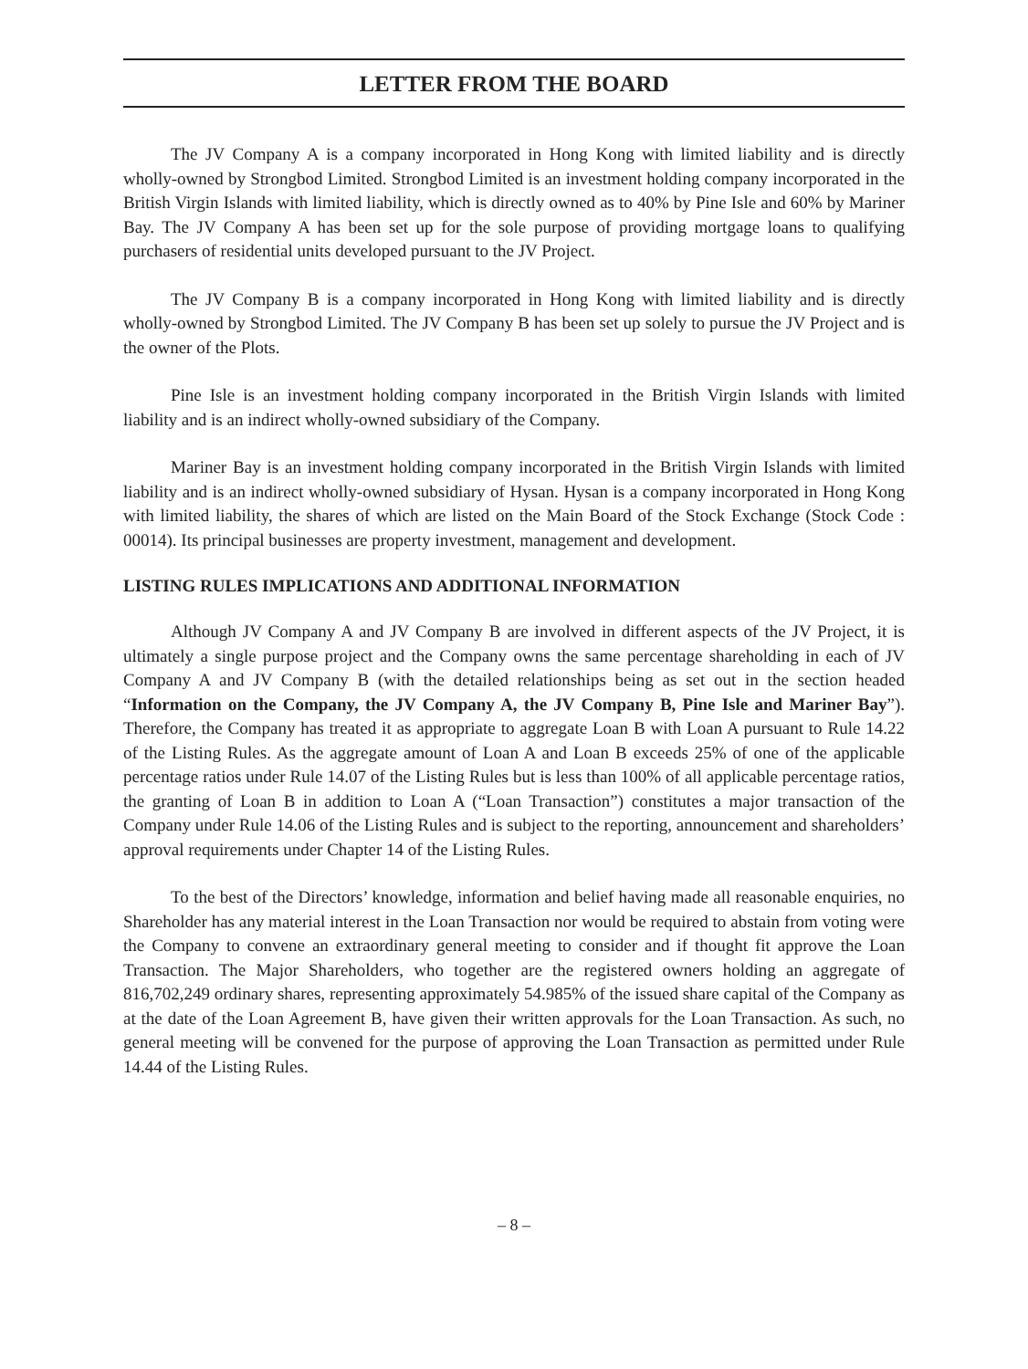LETTER FROM THE BOARD
The JV Company A is a company incorporated in Hong Kong with limited liability and is directly wholly-owned by Strongbod Limited. Strongbod Limited is an investment holding company incorporated in the British Virgin Islands with limited liability, which is directly owned as to 40% by Pine Isle and 60% by Mariner Bay. The JV Company A has been set up for the sole purpose of providing mortgage loans to qualifying purchasers of residential units developed pursuant to the JV Project.
The JV Company B is a company incorporated in Hong Kong with limited liability and is directly wholly-owned by Strongbod Limited. The JV Company B has been set up solely to pursue the JV Project and is the owner of the Plots.
Pine Isle is an investment holding company incorporated in the British Virgin Islands with limited liability and is an indirect wholly-owned subsidiary of the Company.
Mariner Bay is an investment holding company incorporated in the British Virgin Islands with limited liability and is an indirect wholly-owned subsidiary of Hysan. Hysan is a company incorporated in Hong Kong with limited liability, the shares of which are listed on the Main Board of the Stock Exchange (Stock Code : 00014). Its principal businesses are property investment, management and development.
LISTING RULES IMPLICATIONS AND ADDITIONAL INFORMATION
Although JV Company A and JV Company B are involved in different aspects of the JV Project, it is ultimately a single purpose project and the Company owns the same percentage shareholding in each of JV Company A and JV Company B (with the detailed relationships being as set out in the section headed “Information on the Company, the JV Company A, the JV Company B, Pine Isle and Mariner Bay”). Therefore, the Company has treated it as appropriate to aggregate Loan B with Loan A pursuant to Rule 14.22 of the Listing Rules. As the aggregate amount of Loan A and Loan B exceeds 25% of one of the applicable percentage ratios under Rule 14.07 of the Listing Rules but is less than 100% of all applicable percentage ratios, the granting of Loan B in addition to Loan A (“Loan Transaction”) constitutes a major transaction of the Company under Rule 14.06 of the Listing Rules and is subject to the reporting, announcement and shareholders’ approval requirements under Chapter 14 of the Listing Rules.
To the best of the Directors’ knowledge, information and belief having made all reasonable enquiries, no Shareholder has any material interest in the Loan Transaction nor would be required to abstain from voting were the Company to convene an extraordinary general meeting to consider and if thought fit approve the Loan Transaction. The Major Shareholders, who together are the registered owners holding an aggregate of 816,702,249 ordinary shares, representing approximately 54.985% of the issued share capital of the Company as at the date of the Loan Agreement B, have given their written approvals for the Loan Transaction. As such, no general meeting will be convened for the purpose of approving the Loan Transaction as permitted under Rule 14.44 of the Listing Rules.
– 8 –